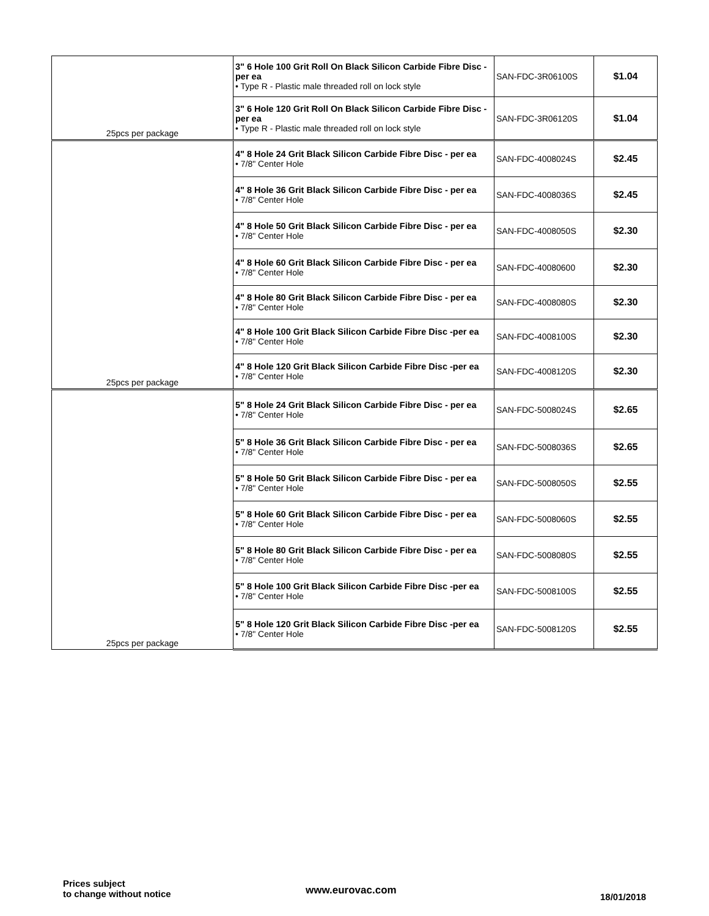| 25pcs per package | 3" 6 Hole 100 Grit Roll On Black Silicon Carbide Fibre Disc -per ea • Type R - Plastic male threaded roll on lock style | SAN-FDC-3R06100S | $1.04 |
| | 3" 6 Hole 120 Grit Roll On Black Silicon Carbide Fibre Disc -per ea • Type R - Plastic male threaded roll on lock style | SAN-FDC-3R06120S | $1.04 |
| 25pcs per package | 4" 8 Hole 24 Grit Black Silicon Carbide Fibre Disc - per ea • 7/8" Center Hole | SAN-FDC-4008024S | $2.45 |
| | 4" 8 Hole 36 Grit Black Silicon Carbide Fibre Disc - per ea • 7/8" Center Hole | SAN-FDC-4008036S | $2.45 |
| | 4" 8 Hole 50 Grit Black Silicon Carbide Fibre Disc - per ea • 7/8" Center Hole | SAN-FDC-4008050S | $2.30 |
| | 4" 8 Hole 60 Grit Black Silicon Carbide Fibre Disc - per ea • 7/8" Center Hole | SAN-FDC-40080600 | $2.30 |
| | 4" 8 Hole 80 Grit Black Silicon Carbide Fibre Disc - per ea • 7/8" Center Hole | SAN-FDC-4008080S | $2.30 |
| | 4" 8 Hole 100 Grit Black Silicon Carbide Fibre Disc -per ea • 7/8" Center Hole | SAN-FDC-4008100S | $2.30 |
| | 4" 8 Hole 120 Grit Black Silicon Carbide Fibre Disc -per ea • 7/8" Center Hole | SAN-FDC-4008120S | $2.30 |
| 25pcs per package | 5" 8 Hole 24 Grit Black Silicon Carbide Fibre Disc - per ea • 7/8" Center Hole | SAN-FDC-5008024S | $2.65 |
| | 5" 8 Hole 36 Grit Black Silicon Carbide Fibre Disc - per ea • 7/8" Center Hole | SAN-FDC-5008036S | $2.65 |
| | 5" 8 Hole 50 Grit Black Silicon Carbide Fibre Disc - per ea • 7/8" Center Hole | SAN-FDC-5008050S | $2.55 |
| | 5" 8 Hole 60 Grit Black Silicon Carbide Fibre Disc - per ea • 7/8" Center Hole | SAN-FDC-5008060S | $2.55 |
| | 5" 8 Hole 80 Grit Black Silicon Carbide Fibre Disc - per ea • 7/8" Center Hole | SAN-FDC-5008080S | $2.55 |
| | 5" 8 Hole 100 Grit Black Silicon Carbide Fibre Disc -per ea • 7/8" Center Hole | SAN-FDC-5008100S | $2.55 |
| | 5" 8 Hole 120 Grit Black Silicon Carbide Fibre Disc -per ea • 7/8" Center Hole | SAN-FDC-5008120S | $2.55 |
Prices subject
to change without notice
www.eurovac.com
18/01/2018